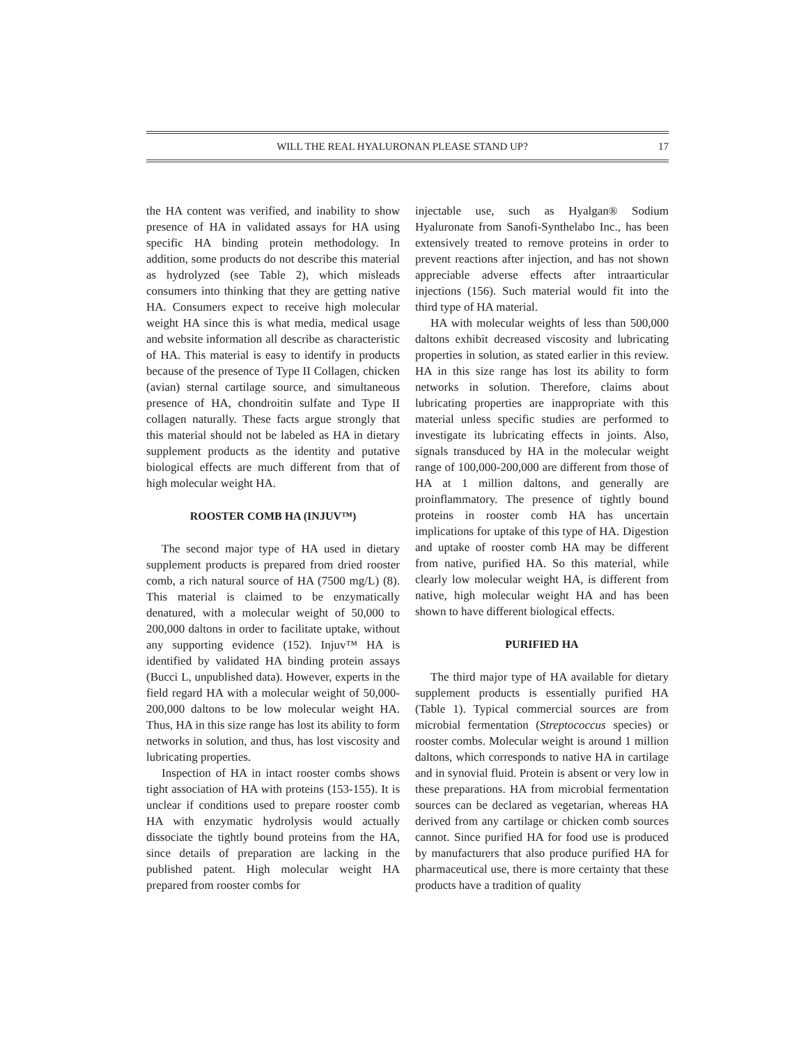WILL THE REAL HYALURONAN PLEASE STAND UP? 17
the HA content was verified, and inability to show presence of HA in validated assays for HA using specific HA binding protein methodology. In addition, some products do not describe this material as hydrolyzed (see Table 2), which misleads consumers into thinking that they are getting native HA. Consumers expect to receive high molecular weight HA since this is what media, medical usage and website information all describe as characteristic of HA. This material is easy to identify in products because of the presence of Type II Collagen, chicken (avian) sternal cartilage source, and simultaneous presence of HA, chondroitin sulfate and Type II collagen naturally. These facts argue strongly that this material should not be labeled as HA in dietary supplement products as the identity and putative biological effects are much different from that of high molecular weight HA.
ROOSTER COMB HA (INJUV™)
The second major type of HA used in dietary supplement products is prepared from dried rooster comb, a rich natural source of HA (7500 mg/L) (8). This material is claimed to be enzymatically denatured, with a molecular weight of 50,000 to 200,000 daltons in order to facilitate uptake, without any supporting evidence (152). Injuv™ HA is identified by validated HA binding protein assays (Bucci L, unpublished data). However, experts in the field regard HA with a molecular weight of 50,000-200,000 daltons to be low molecular weight HA. Thus, HA in this size range has lost its ability to form networks in solution, and thus, has lost viscosity and lubricating properties.
Inspection of HA in intact rooster combs shows tight association of HA with proteins (153-155). It is unclear if conditions used to prepare rooster comb HA with enzymatic hydrolysis would actually dissociate the tightly bound proteins from the HA, since details of preparation are lacking in the published patent. High molecular weight HA prepared from rooster combs for
injectable use, such as Hyalgan® Sodium Hyaluronate from Sanofi-Synthelabo Inc., has been extensively treated to remove proteins in order to prevent reactions after injection, and has not shown appreciable adverse effects after intraarticular injections (156). Such material would fit into the third type of HA material.
HA with molecular weights of less than 500,000 daltons exhibit decreased viscosity and lubricating properties in solution, as stated earlier in this review. HA in this size range has lost its ability to form networks in solution. Therefore, claims about lubricating properties are inappropriate with this material unless specific studies are performed to investigate its lubricating effects in joints. Also, signals transduced by HA in the molecular weight range of 100,000-200,000 are different from those of HA at 1 million daltons, and generally are proinflammatory. The presence of tightly bound proteins in rooster comb HA has uncertain implications for uptake of this type of HA. Digestion and uptake of rooster comb HA may be different from native, purified HA. So this material, while clearly low molecular weight HA, is different from native, high molecular weight HA and has been shown to have different biological effects.
PURIFIED HA
The third major type of HA available for dietary supplement products is essentially purified HA (Table 1). Typical commercial sources are from microbial fermentation (Streptococcus species) or rooster combs. Molecular weight is around 1 million daltons, which corresponds to native HA in cartilage and in synovial fluid. Protein is absent or very low in these preparations. HA from microbial fermentation sources can be declared as vegetarian, whereas HA derived from any cartilage or chicken comb sources cannot. Since purified HA for food use is produced by manufacturers that also produce purified HA for pharmaceutical use, there is more certainty that these products have a tradition of quality